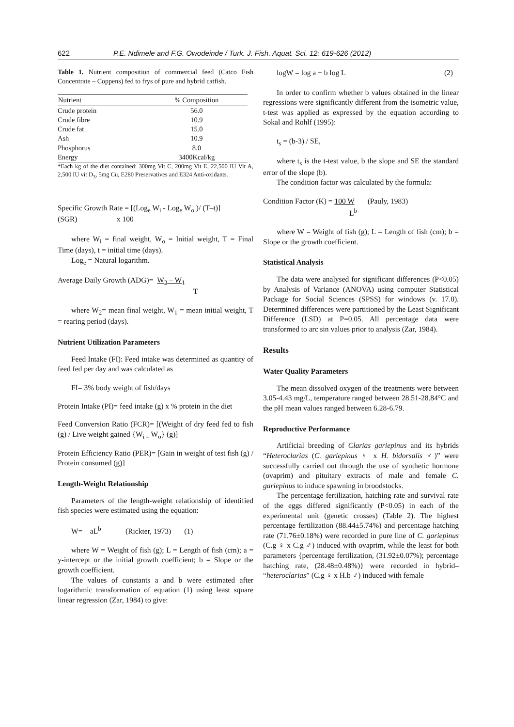622 P.E. Ndimele and F.G. Owodeinde / Turk. J. Fish. Aquat. Sci. 12: 619-626 (2012)
Table 1. Nutrient composition of commercial feed (Catco Fısh Concentrate – Coppens) fed to frys of pure and hybrid catfish.
| Nutrient | % Composition |
| --- | --- |
| Crude protein | 56.0 |
| Crude fibre | 10.9 |
| Crude fat | 15.0 |
| Ash | 10.9 |
| Phosphorus | 8.0 |
| Energy | 3400Kcal/kg |
*Each kg of the diet contained: 300mg Vit C, 200mg Vit E, 22,500 IU Vit A, 2,500 IU vit D<sub>3</sub>, 5mg Cu, E280 Preservatives and E324 Anti-oxidants.
Specific Growth Rate = [(Log<sub>e</sub> W<sub>i</sub> - Log<sub>e</sub> W<sub>o</sub> )/ (T–t)]
(SGR) x 100
where W<sub>i</sub> = final weight, W<sub>o</sub> = Initial weight, T = Final Time (days), t = initial time (days).
Log<sub>e</sub> = Natural logarithm.
Average Daily Growth (ADG)= W<sub>2</sub> – W<sub>1</sub>
T
where W<sub>2</sub>= mean final weight, W<sub>1</sub> = mean initial weight, T = rearing period (days).
Nutrient Utilization Parameters
Feed Intake (FI): Feed intake was determined as quantity of feed fed per day and was calculated as
FI= 3% body weight of fish/days
Protein Intake (PI)= feed intake (g) x % protein in the diet
Feed Conversion Ratio (FCR)= [(Weight of dry feed fed to fish (g) / Live weight gained {W<sub>i –</sub> W<sub>o</sub>} (g)]
Protein Efficiency Ratio (PER)= [Gain in weight of test fish (g) / Protein consumed (g)]
Length-Weight Relationship
Parameters of the length-weight relationship of identified fish species were estimated using the equation:
W= aL<sup>b</sup> (Rickter, 1973) (1)
where W = Weight of fish (g); L = Length of fish (cm); a = y-intercept or the initial growth coefficient; b = Slope or the growth coefficient.
The values of constants a and b were estimated after logarithmic transformation of equation (1) using least square linear regression (Zar, 1984) to give:
logW = log a + b log L (2)
In order to confirm whether b values obtained in the linear regressions were significantly different from the isometric value, t-test was applied as expressed by the equation according to Sokal and Rohlf (1995):
t<sub>s</sub> = (b-3) / SE,
where t<sub>s</sub> is the t-test value, b the slope and SE the standard error of the slope (b).
The condition factor was calculated by the formula:
Condition Factor (K) = 100 W (Pauly, 1983)
L<sup>b</sup>
where W = Weight of fish (g); L = Length of fish (cm); b = Slope or the growth coefficient.
Statistical Analysis
The data were analysed for significant differences (P<0.05) by Analysis of Variance (ANOVA) using computer Statistical Package for Social Sciences (SPSS) for windows (v. 17.0). Determined differences were partitioned by the Least Significant Difference (LSD) at P=0.05. All percentage data were transformed to arc sin values prior to analysis (Zar, 1984).
Results
Water Quality Parameters
The mean dissolved oxygen of the treatments were between 3.05-4.43 mg/L, temperature ranged between 28.51-28.84°C and the pH mean values ranged between 6.28-6.79.
Reproductive Performance
Artificial breeding of Clarias gariepinus and its hybrids “Heteroclarias (C. gariepinus ♀ x H. bidorsalis ♂)” were successfully carried out through the use of synthetic hormone (ovaprim) and pituitary extracts of male and female C. gariepinus to induce spawning in broodstocks.
The percentage fertilization, hatching rate and survival rate of the eggs differed significantly (P<0.05) in each of the experimental unit (genetic crosses) (Table 2). The highest percentage fertilization (88.44±5.74%) and percentage hatching rate (71.76±0.18%) were recorded in pure line of C. gariepinus (C.g ♀ x C.g ♂) induced with ovaprim, while the least for both parameters {percentage fertilization, (31.92±0.07%); percentage hatching rate, (28.48±0.48%)} were recorded in hybrid– “heteroclarias” (C.g ♀ x H.b ♂) induced with female